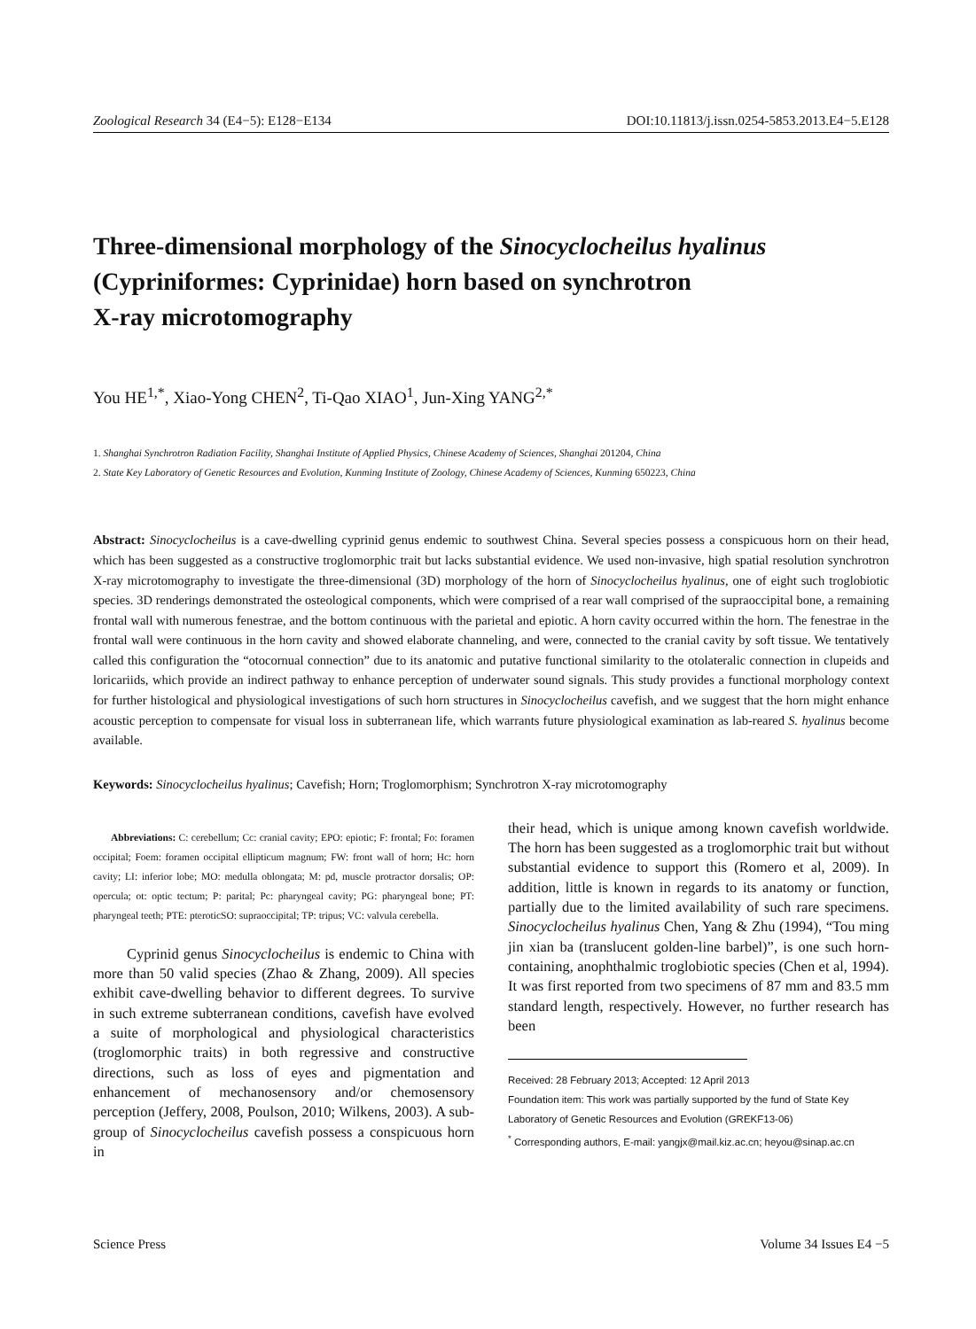Zoological Research 34 (E4−5): E128−E134 DOI:10.11813/j.issn.0254-5853.2013.E4−5.E128
Three-dimensional morphology of the Sinocyclocheilus hyalinus
(Cypriniformes: Cyprinidae) horn based on synchrotron
X-ray microtomography
You HE<sup>1,*</sup>, Xiao-Yong CHEN<sup>2</sup>, Ti-Qao XIAO<sup>1</sup>, Jun-Xing YANG<sup>2,*</sup>
1. Shanghai Synchrotron Radiation Facility, Shanghai Institute of Applied Physics, Chinese Academy of Sciences, Shanghai 201204, China
2. State Key Laboratory of Genetic Resources and Evolution, Kunming Institute of Zoology, Chinese Academy of Sciences, Kunming 650223, China
Abstract: Sinocyclocheilus is a cave-dwelling cyprinid genus endemic to southwest China. Several species possess a conspicuous horn on their head, which has been suggested as a constructive troglomorphic trait but lacks substantial evidence. We used non-invasive, high spatial resolution synchrotron X-ray microtomography to investigate the three-dimensional (3D) morphology of the horn of Sinocyclocheilus hyalinus, one of eight such troglobiotic species. 3D renderings demonstrated the osteological components, which were comprised of a rear wall comprised of the supraoccipital bone, a remaining frontal wall with numerous fenestrae, and the bottom continuous with the parietal and epiotic. A horn cavity occurred within the horn. The fenestrae in the frontal wall were continuous in the horn cavity and showed elaborate channeling, and were, connected to the cranial cavity by soft tissue. We tentatively called this configuration the “otocornual connection” due to its anatomic and putative functional similarity to the otolateralic connection in clupeids and loricariids, which provide an indirect pathway to enhance perception of underwater sound signals. This study provides a functional morphology context for further histological and physiological investigations of such horn structures in Sinocyclocheilus cavefish, and we suggest that the horn might enhance acoustic perception to compensate for visual loss in subterranean life, which warrants future physiological examination as lab-reared S. hyalinus become available.
Keywords: Sinocyclocheilus hyalinus; Cavefish; Horn; Troglomorphism; Synchrotron X-ray microtomography
Abbreviations: C: cerebellum; Cc: cranial cavity; EPO: epiotic; F: frontal; Fo: foramen occipital; Foem: foramen occipital ellipticum magnum; FW: front wall of horn; Hc: horn cavity; LI: inferior lobe; MO: medulla oblongata; M: pd, muscle protractor dorsalis; OP: opercula; ot: optic tectum; P: parital; Pc: pharyngeal cavity; PG: pharyngeal bone; PT: pharyngeal teeth; PTE: pteroticSO: supraoccipital; TP: tripus; VC: valvula cerebella.
Cyprinid genus Sinocyclocheilus is endemic to China with more than 50 valid species (Zhao & Zhang, 2009). All species exhibit cave-dwelling behavior to different degrees. To survive in such extreme subterranean conditions, cavefish have evolved a suite of morphological and physiological characteristics (troglomorphic traits) in both regressive and constructive directions, such as loss of eyes and pigmentation and enhancement of mechanosensory and/or chemosensory perception (Jeffery, 2008, Poulson, 2010; Wilkens, 2003). A sub-group of Sinocyclocheilus cavefish possess a conspicuous horn in
their head, which is unique among known cavefish worldwide. The horn has been suggested as a troglomorphic trait but without substantial evidence to support this (Romero et al, 2009). In addition, little is known in regards to its anatomy or function, partially due to the limited availability of such rare specimens. Sinocyclocheilus hyalinus Chen, Yang & Zhu (1994), “Tou ming jin xian ba (translucent golden-line barbel)”, is one such horn-containing, anophthalmic troglobiotic species (Chen et al, 1994). It was first reported from two specimens of 87 mm and 83.5 mm standard length, respectively. However, no further research has been
Received: 28 February 2013; Accepted: 12 April 2013
Foundation item: This work was partially supported by the fund of State Key Laboratory of Genetic Resources and Evolution (GREKF13-06)
<sup>*</sup> Corresponding authors, E-mail: yangjx@mail.kiz.ac.cn; heyou@sinap.ac.cn
Science Press Volume 34 Issues E4 −5